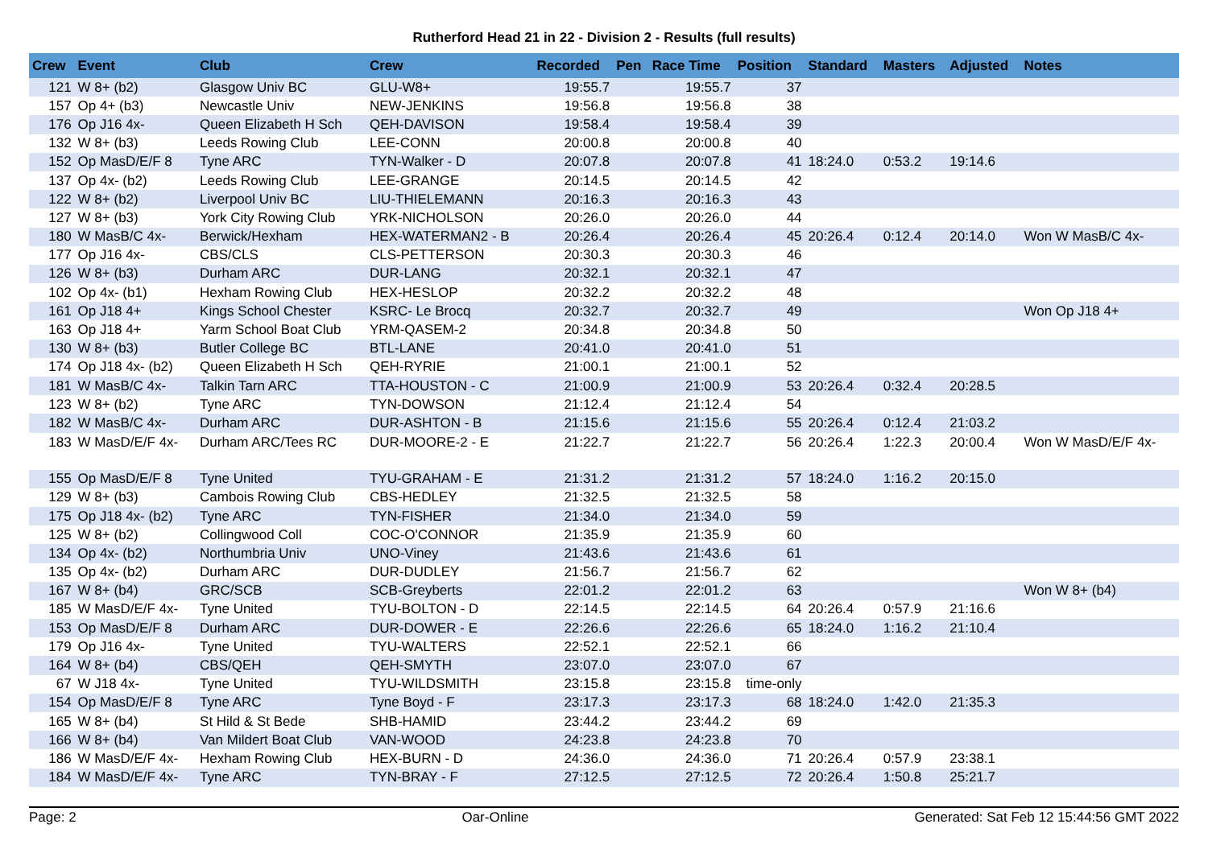Rutherford Head 21 in 22 - Division 2 - Results (full results)
| Crew | Event | Club | Crew | Recorded | Pen | Race Time | Position | Standard | Masters | Adjusted | Notes |
| --- | --- | --- | --- | --- | --- | --- | --- | --- | --- | --- | --- |
| 121 | W 8+ (b2) | Glasgow Univ BC | GLU-W8+ | 19:55.7 | | 19:55.7 | 37 | | | | |
| 157 | Op 4+ (b3) | Newcastle Univ | NEW-JENKINS | 19:56.8 | | 19:56.8 | 38 | | | | |
| 176 | Op J16 4x- | Queen Elizabeth H Sch | QEH-DAVISON | 19:58.4 | | 19:58.4 | 39 | | | | |
| 132 | W 8+ (b3) | Leeds Rowing Club | LEE-CONN | 20:00.8 | | 20:00.8 | 40 | | | | |
| 152 | Op MasD/E/F 8 | Tyne ARC | TYN-Walker - D | 20:07.8 | | 20:07.8 | 41 | 18:24.0 | 0:53.2 | 19:14.6 | |
| 137 | Op 4x- (b2) | Leeds Rowing Club | LEE-GRANGE | 20:14.5 | | 20:14.5 | 42 | | | | |
| 122 | W 8+ (b2) | Liverpool Univ BC | LIU-THIELEMANN | 20:16.3 | | 20:16.3 | 43 | | | | |
| 127 | W 8+ (b3) | York City Rowing Club | YRK-NICHOLSON | 20:26.0 | | 20:26.0 | 44 | | | | |
| 180 | W MasB/C 4x- | Berwick/Hexham | HEX-WATERMAN2 - B | 20:26.4 | | 20:26.4 | 45 | 20:26.4 | 0:12.4 | 20:14.0 | Won W MasB/C 4x- |
| 177 | Op J16 4x- | CBS/CLS | CLS-PETTERSON | 20:30.3 | | 20:30.3 | 46 | | | | |
| 126 | W 8+ (b3) | Durham ARC | DUR-LANG | 20:32.1 | | 20:32.1 | 47 | | | | |
| 102 | Op 4x- (b1) | Hexham Rowing Club | HEX-HESLOP | 20:32.2 | | 20:32.2 | 48 | | | | |
| 161 | Op J18 4+ | Kings School Chester | KSRC- Le Brocq | 20:32.7 | | 20:32.7 | 49 | | | | Won Op J18 4+ |
| 163 | Op J18 4+ | Yarm School Boat Club | YRM-QASEM-2 | 20:34.8 | | 20:34.8 | 50 | | | | |
| 130 | W 8+ (b3) | Butler College BC | BTL-LANE | 20:41.0 | | 20:41.0 | 51 | | | | |
| 174 | Op J18 4x- (b2) | Queen Elizabeth H Sch | QEH-RYRIE | 21:00.1 | | 21:00.1 | 52 | | | | |
| 181 | W MasB/C 4x- | Talkin Tarn ARC | TTA-HOUSTON - C | 21:00.9 | | 21:00.9 | 53 | 20:26.4 | 0:32.4 | 20:28.5 | |
| 123 | W 8+ (b2) | Tyne ARC | TYN-DOWSON | 21:12.4 | | 21:12.4 | 54 | | | | |
| 182 | W MasB/C 4x- | Durham ARC | DUR-ASHTON - B | 21:15.6 | | 21:15.6 | 55 | 20:26.4 | 0:12.4 | 21:03.2 | |
| 183 | W MasD/E/F 4x- | Durham ARC/Tees RC | DUR-MOORE-2 - E | 21:22.7 | | 21:22.7 | 56 | 20:26.4 | 1:22.3 | 20:00.4 | Won W MasD/E/F 4x- |
| 155 | Op MasD/E/F 8 | Tyne United | TYU-GRAHAM - E | 21:31.2 | | 21:31.2 | 57 | 18:24.0 | 1:16.2 | 20:15.0 | |
| 129 | W 8+ (b3) | Cambois Rowing Club | CBS-HEDLEY | 21:32.5 | | 21:32.5 | 58 | | | | |
| 175 | Op J18 4x- (b2) | Tyne ARC | TYN-FISHER | 21:34.0 | | 21:34.0 | 59 | | | | |
| 125 | W 8+ (b2) | Collingwood Coll | COC-O'CONNOR | 21:35.9 | | 21:35.9 | 60 | | | | |
| 134 | Op 4x- (b2) | Northumbria Univ | UNO-Viney | 21:43.6 | | 21:43.6 | 61 | | | | |
| 135 | Op 4x- (b2) | Durham ARC | DUR-DUDLEY | 21:56.7 | | 21:56.7 | 62 | | | | |
| 167 | W 8+ (b4) | GRC/SCB | SCB-Greyberts | 22:01.2 | | 22:01.2 | 63 | | | | Won W 8+ (b4) |
| 185 | W MasD/E/F 4x- | Tyne United | TYU-BOLTON - D | 22:14.5 | | 22:14.5 | 64 | 20:26.4 | 0:57.9 | 21:16.6 | |
| 153 | Op MasD/E/F 8 | Durham ARC | DUR-DOWER - E | 22:26.6 | | 22:26.6 | 65 | 18:24.0 | 1:16.2 | 21:10.4 | |
| 179 | Op J16 4x- | Tyne United | TYU-WALTERS | 22:52.1 | | 22:52.1 | 66 | | | | |
| 164 | W 8+ (b4) | CBS/QEH | QEH-SMYTH | 23:07.0 | | 23:07.0 | 67 | | | | |
| 67 | W J18 4x- | Tyne United | TYU-WILDSMITH | 23:15.8 | | 23:15.8 | time-only | | | | |
| 154 | Op MasD/E/F 8 | Tyne ARC | Tyne Boyd - F | 23:17.3 | | 23:17.3 | 68 | 18:24.0 | 1:42.0 | 21:35.3 | |
| 165 | W 8+ (b4) | St Hild & St Bede | SHB-HAMID | 23:44.2 | | 23:44.2 | 69 | | | | |
| 166 | W 8+ (b4) | Van Mildert Boat Club | VAN-WOOD | 24:23.8 | | 24:23.8 | 70 | | | | |
| 186 | W MasD/E/F 4x- | Hexham Rowing Club | HEX-BURN - D | 24:36.0 | | 24:36.0 | 71 | 20:26.4 | 0:57.9 | 23:38.1 | |
| 184 | W MasD/E/F 4x- | Tyne ARC | TYN-BRAY - F | 27:12.5 | | 27:12.5 | 72 | 20:26.4 | 1:50.8 | 25:21.7 | |
Page: 2 Oar-Online Generated: Sat Feb 12 15:44:56 GMT 2022